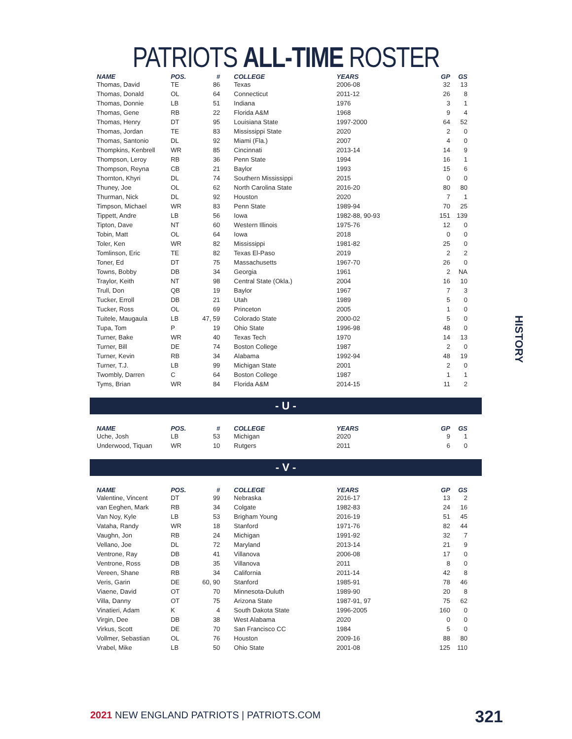PATRIOTS ALL-TIME ROSTER
| NAME | POS. | # | COLLEGE | YEARS | GP | GS |
| --- | --- | --- | --- | --- | --- | --- |
| Thomas, David | TE | 86 | Texas | 2006-08 | 32 | 13 |
| Thomas, Donald | OL | 64 | Connecticut | 2011-12 | 26 | 8 |
| Thomas, Donnie | LB | 51 | Indiana | 1976 | 3 | 1 |
| Thomas, Gene | RB | 22 | Florida A&M | 1968 | 9 | 4 |
| Thomas, Henry | DT | 95 | Louisiana State | 1997-2000 | 64 | 52 |
| Thomas, Jordan | TE | 83 | Mississippi State | 2020 | 2 | 0 |
| Thomas, Santonio | DL | 92 | Miami (Fla.) | 2007 | 4 | 0 |
| Thompkins, Kenbrell | WR | 85 | Cincinnati | 2013-14 | 14 | 9 |
| Thompson, Leroy | RB | 36 | Penn State | 1994 | 16 | 1 |
| Thompson, Reyna | CB | 21 | Baylor | 1993 | 15 | 6 |
| Thornton, Khyri | DL | 74 | Southern Mississippi | 2015 | 0 | 0 |
| Thuney, Joe | OL | 62 | North Carolina State | 2016-20 | 80 | 80 |
| Thurman, Nick | DL | 92 | Houston | 2020 | 7 | 1 |
| Timpson, Michael | WR | 83 | Penn State | 1989-94 | 70 | 25 |
| Tippett, Andre | LB | 56 | Iowa | 1982-88, 90-93 | 151 | 139 |
| Tipton, Dave | NT | 60 | Western Illinois | 1975-76 | 12 | 0 |
| Tobin, Matt | OL | 64 | Iowa | 2018 | 0 | 0 |
| Toler, Ken | WR | 82 | Mississippi | 1981-82 | 25 | 0 |
| Tomlinson, Eric | TE | 82 | Texas El-Paso | 2019 | 2 | 2 |
| Toner, Ed | DT | 75 | Massachusetts | 1967-70 | 26 | 0 |
| Towns, Bobby | DB | 34 | Georgia | 1961 | 2 | NA |
| Traylor, Keith | NT | 98 | Central State (Okla.) | 2004 | 16 | 10 |
| Trull, Don | QB | 19 | Baylor | 1967 | 7 | 3 |
| Tucker, Erroll | DB | 21 | Utah | 1989 | 5 | 0 |
| Tucker, Ross | OL | 69 | Princeton | 2005 | 1 | 0 |
| Tuitele, Maugaula | LB | 47, 59 | Colorado State | 2000-02 | 5 | 0 |
| Tupa, Tom | P | 19 | Ohio State | 1996-98 | 48 | 0 |
| Turner, Bake | WR | 40 | Texas Tech | 1970 | 14 | 13 |
| Turner, Bill | DE | 74 | Boston College | 1987 | 2 | 0 |
| Turner, Kevin | RB | 34 | Alabama | 1992-94 | 48 | 19 |
| Turner, T.J. | LB | 99 | Michigan State | 2001 | 2 | 0 |
| Twombly, Darren | C | 64 | Boston College | 1987 | 1 | 1 |
| Tyms, Brian | WR | 84 | Florida A&M | 2014-15 | 11 | 2 |
- U -
| NAME | POS. | # | COLLEGE | YEARS | GP | GS |
| --- | --- | --- | --- | --- | --- | --- |
| Uche, Josh | LB | 53 | Michigan | 2020 | 9 | 1 |
| Underwood, Tiquan | WR | 10 | Rutgers | 2011 | 6 | 0 |
- V -
| NAME | POS. | # | COLLEGE | YEARS | GP | GS |
| --- | --- | --- | --- | --- | --- | --- |
| Valentine, Vincent | DT | 99 | Nebraska | 2016-17 | 13 | 2 |
| van Eeghen, Mark | RB | 34 | Colgate | 1982-83 | 24 | 16 |
| Van Noy, Kyle | LB | 53 | Brigham Young | 2016-19 | 51 | 45 |
| Vataha, Randy | WR | 18 | Stanford | 1971-76 | 82 | 44 |
| Vaughn, Jon | RB | 24 | Michigan | 1991-92 | 32 | 7 |
| Vellano, Joe | DL | 72 | Maryland | 2013-14 | 21 | 9 |
| Ventrone, Ray | DB | 41 | Villanova | 2006-08 | 17 | 0 |
| Ventrone, Ross | DB | 35 | Villanova | 2011 | 8 | 0 |
| Vereen, Shane | RB | 34 | California | 2011-14 | 42 | 8 |
| Veris, Garin | DE | 60, 90 | Stanford | 1985-91 | 78 | 46 |
| Viaene, David | OT | 70 | Minnesota-Duluth | 1989-90 | 20 | 8 |
| Villa, Danny | OT | 75 | Arizona State | 1987-91, 97 | 75 | 62 |
| Vinatieri, Adam | K | 4 | South Dakota State | 1996-2005 | 160 | 0 |
| Virgin, Dee | DB | 38 | West Alabama | 2020 | 0 | 0 |
| Virkus, Scott | DE | 70 | San Francisco CC | 1984 | 5 | 0 |
| Vollmer, Sebastian | OL | 76 | Houston | 2009-16 | 88 | 80 |
| Vrabel, Mike | LB | 50 | Ohio State | 2001-08 | 125 | 110 |
HISTORY
2021 NEW ENGLAND PATRIOTS | PATRIOTS.COM
321